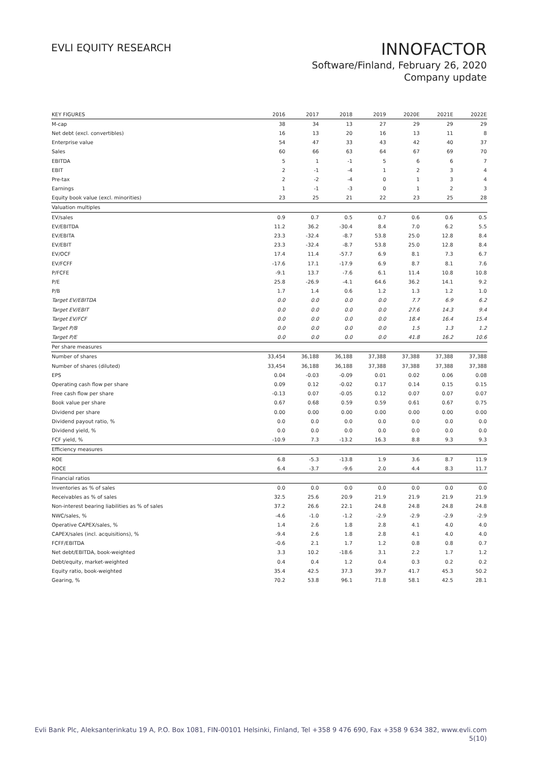EVLI EQUITY RESEARCH
INNOFACTOR
Software/Finland, February 26, 2020
Company update
| KEY FIGURES | 2016 | 2017 | 2018 | 2019 | 2020E | 2021E | 2022E |
| --- | --- | --- | --- | --- | --- | --- | --- |
| M-cap | 38 | 34 | 13 | 27 | 29 | 29 | 29 |
| Net debt (excl. convertibles) | 16 | 13 | 20 | 16 | 13 | 11 | 8 |
| Enterprise value | 54 | 47 | 33 | 43 | 42 | 40 | 37 |
| Sales | 60 | 66 | 63 | 64 | 67 | 69 | 70 |
| EBITDA | 5 | 1 | -1 | 5 | 6 | 6 | 7 |
| EBIT | 2 | -1 | -4 | 1 | 2 | 3 | 4 |
| Pre-tax | 2 | -2 | -4 | 0 | 1 | 3 | 4 |
| Earnings | 1 | -1 | -3 | 0 | 1 | 2 | 3 |
| Equity book value (excl. minorities) | 23 | 25 | 21 | 22 | 23 | 25 | 28 |
| Valuation multiples | | | | | | | |
| EV/sales | 0.9 | 0.7 | 0.5 | 0.7 | 0.6 | 0.6 | 0.5 |
| EV/EBITDA | 11.2 | 36.2 | -30.4 | 8.4 | 7.0 | 6.2 | 5.5 |
| EV/EBITA | 23.3 | -32.4 | -8.7 | 53.8 | 25.0 | 12.8 | 8.4 |
| EV/EBIT | 23.3 | -32.4 | -8.7 | 53.8 | 25.0 | 12.8 | 8.4 |
| EV/OCF | 17.4 | 11.4 | -57.7 | 6.9 | 8.1 | 7.3 | 6.7 |
| EV/FCFF | -17.6 | 17.1 | -17.9 | 6.9 | 8.7 | 8.1 | 7.6 |
| P/FCFE | -9.1 | 13.7 | -7.6 | 6.1 | 11.4 | 10.8 | 10.8 |
| P/E | 25.8 | -26.9 | -4.1 | 64.6 | 36.2 | 14.1 | 9.2 |
| P/B | 1.7 | 1.4 | 0.6 | 1.2 | 1.3 | 1.2 | 1.0 |
| Target EV/EBITDA | 0.0 | 0.0 | 0.0 | 0.0 | 7.7 | 6.9 | 6.2 |
| Target EV/EBIT | 0.0 | 0.0 | 0.0 | 0.0 | 27.6 | 14.3 | 9.4 |
| Target EV/FCF | 0.0 | 0.0 | 0.0 | 0.0 | 18.4 | 16.4 | 15.4 |
| Target P/B | 0.0 | 0.0 | 0.0 | 0.0 | 1.5 | 1.3 | 1.2 |
| Target P/E | 0.0 | 0.0 | 0.0 | 0.0 | 41.8 | 16.2 | 10.6 |
| Per share measures | | | | | | | |
| Number of shares | 33,454 | 36,188 | 36,188 | 37,388 | 37,388 | 37,388 | 37,388 |
| Number of shares (diluted) | 33,454 | 36,188 | 36,188 | 37,388 | 37,388 | 37,388 | 37,388 |
| EPS | 0.04 | -0.03 | -0.09 | 0.01 | 0.02 | 0.06 | 0.08 |
| Operating cash flow per share | 0.09 | 0.12 | -0.02 | 0.17 | 0.14 | 0.15 | 0.15 |
| Free cash flow per share | -0.13 | 0.07 | -0.05 | 0.12 | 0.07 | 0.07 | 0.07 |
| Book value per share | 0.67 | 0.68 | 0.59 | 0.59 | 0.61 | 0.67 | 0.75 |
| Dividend per share | 0.00 | 0.00 | 0.00 | 0.00 | 0.00 | 0.00 | 0.00 |
| Dividend payout ratio, % | 0.0 | 0.0 | 0.0 | 0.0 | 0.0 | 0.0 | 0.0 |
| Dividend yield, % | 0.0 | 0.0 | 0.0 | 0.0 | 0.0 | 0.0 | 0.0 |
| FCF yield, % | -10.9 | 7.3 | -13.2 | 16.3 | 8.8 | 9.3 | 9.3 |
| Efficiency measures | | | | | | | |
| ROE | 6.8 | -5.3 | -13.8 | 1.9 | 3.6 | 8.7 | 11.9 |
| ROCE | 6.4 | -3.7 | -9.6 | 2.0 | 4.4 | 8.3 | 11.7 |
| Financial ratios | | | | | | | |
| Inventories as % of sales | 0.0 | 0.0 | 0.0 | 0.0 | 0.0 | 0.0 | 0.0 |
| Receivables as % of sales | 32.5 | 25.6 | 20.9 | 21.9 | 21.9 | 21.9 | 21.9 |
| Non-interest bearing liabilities as % of sales | 37.2 | 26.6 | 22.1 | 24.8 | 24.8 | 24.8 | 24.8 |
| NWC/sales, % | -4.6 | -1.0 | -1.2 | -2.9 | -2.9 | -2.9 | -2.9 |
| Operative CAPEX/sales, % | 1.4 | 2.6 | 1.8 | 2.8 | 4.1 | 4.0 | 4.0 |
| CAPEX/sales (incl. acquisitions), % | -9.4 | 2.6 | 1.8 | 2.8 | 4.1 | 4.0 | 4.0 |
| FCFF/EBITDA | -0.6 | 2.1 | 1.7 | 1.2 | 0.8 | 0.8 | 0.7 |
| Net debt/EBITDA, book-weighted | 3.3 | 10.2 | -18.6 | 3.1 | 2.2 | 1.7 | 1.2 |
| Debt/equity, market-weighted | 0.4 | 0.4 | 1.2 | 0.4 | 0.3 | 0.2 | 0.2 |
| Equity ratio, book-weighted | 35.4 | 42.5 | 37.3 | 39.7 | 41.7 | 45.3 | 50.2 |
| Gearing, % | 70.2 | 53.8 | 96.1 | 71.8 | 58.1 | 42.5 | 28.1 |
Evli Bank Plc, Aleksanterinkatu 19 A, P.O. Box 1081, FIN-00101 Helsinki, Finland, Tel +358 9 476 690, Fax +358 9 634 382, www.evli.com
5(10)